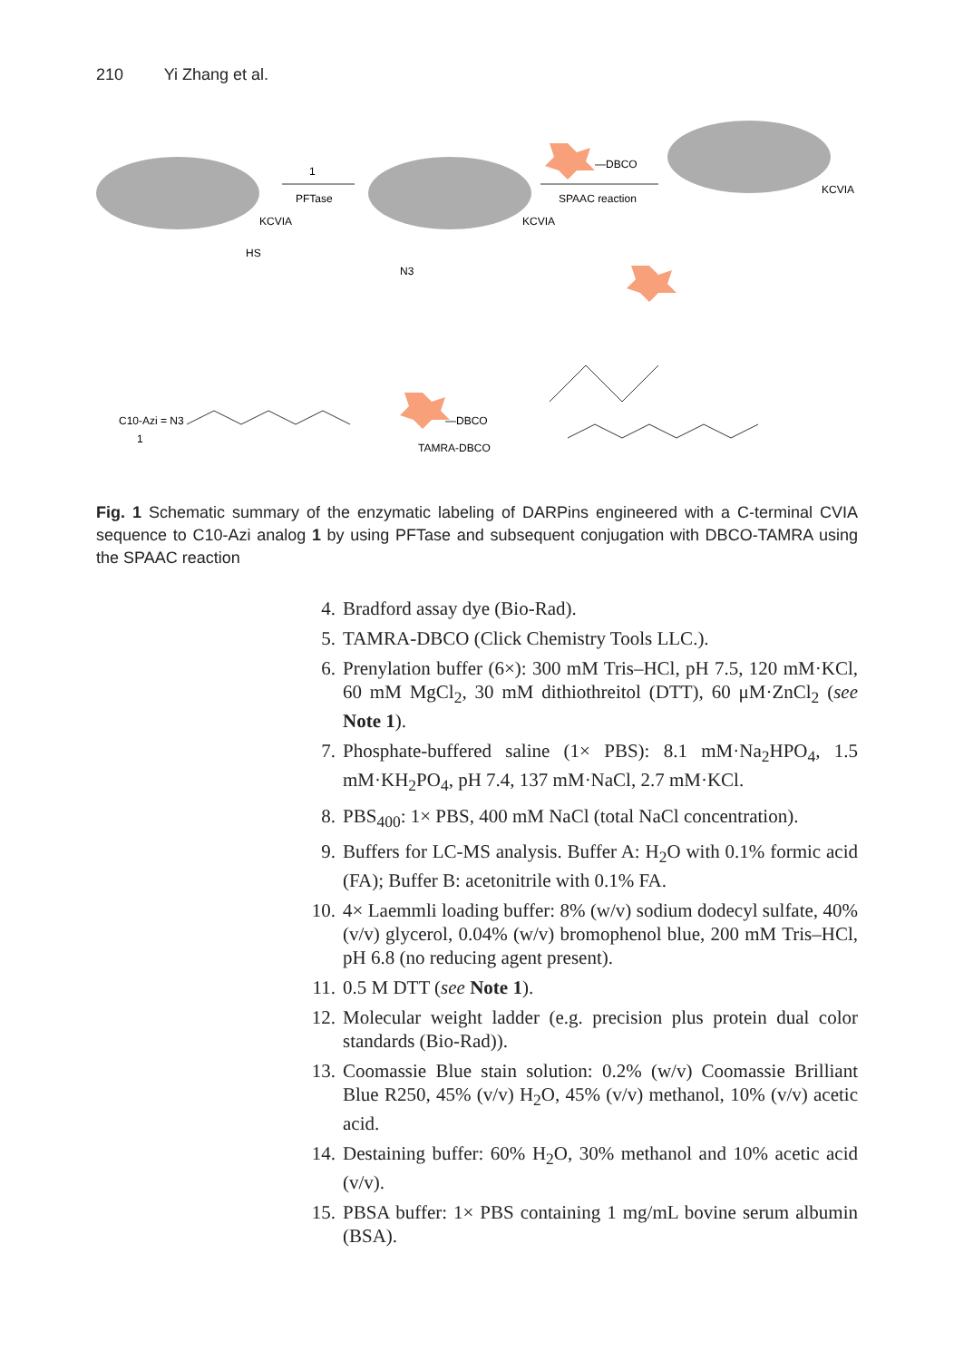210 Yi Zhang et al.
1
PFTase
SPAAC reaction
—DBCO
KCVIA
HS
KCVIA
KCVIA
N3
C10-Azi = N3
1
—DBCO
TAMRA-DBCO
Fig. 1 Schematic summary of the enzymatic labeling of DARPins engineered with a C-terminal CVIA sequence to C10-Azi analog 1 by using PFTase and subsequent conjugation with DBCO-TAMRA using the SPAAC reaction
4. Bradford assay dye (Bio-Rad).
5. TAMRA-DBCO (Click Chemistry Tools LLC.).
6. Prenylation buffer (6×): 300 mM Tris–HCl, pH 7.5, 120 mM·KCl, 60 mM MgCl<sub>2</sub>, 30 mM dithiothreitol (DTT), 60 μM·ZnCl<sub>2</sub> (see Note 1).
7. Phosphate-buffered saline (1× PBS): 8.1 mM·Na<sub>2</sub>HPO<sub>4</sub>, 1.5 mM·KH<sub>2</sub>PO<sub>4</sub>, pH 7.4, 137 mM·NaCl, 2.7 mM·KCl.
8. PBS<sub>400</sub>: 1× PBS, 400 mM NaCl (total NaCl concentration).
9. Buffers for LC-MS analysis. Buffer A: H<sub>2</sub>O with 0.1% formic acid (FA); Buffer B: acetonitrile with 0.1% FA.
10. 4× Laemmli loading buffer: 8% (w/v) sodium dodecyl sulfate, 40% (v/v) glycerol, 0.04% (w/v) bromophenol blue, 200 mM Tris–HCl, pH 6.8 (no reducing agent present).
11. 0.5 M DTT (see Note 1).
12. Molecular weight ladder (e.g. precision plus protein dual color standards (Bio-Rad)).
13. Coomassie Blue stain solution: 0.2% (w/v) Coomassie Brilliant Blue R250, 45% (v/v) H<sub>2</sub>O, 45% (v/v) methanol, 10% (v/v) acetic acid.
14. Destaining buffer: 60% H<sub>2</sub>O, 30% methanol and 10% acetic acid (v/v).
15. PBSA buffer: 1× PBS containing 1 mg/mL bovine serum albumin (BSA).